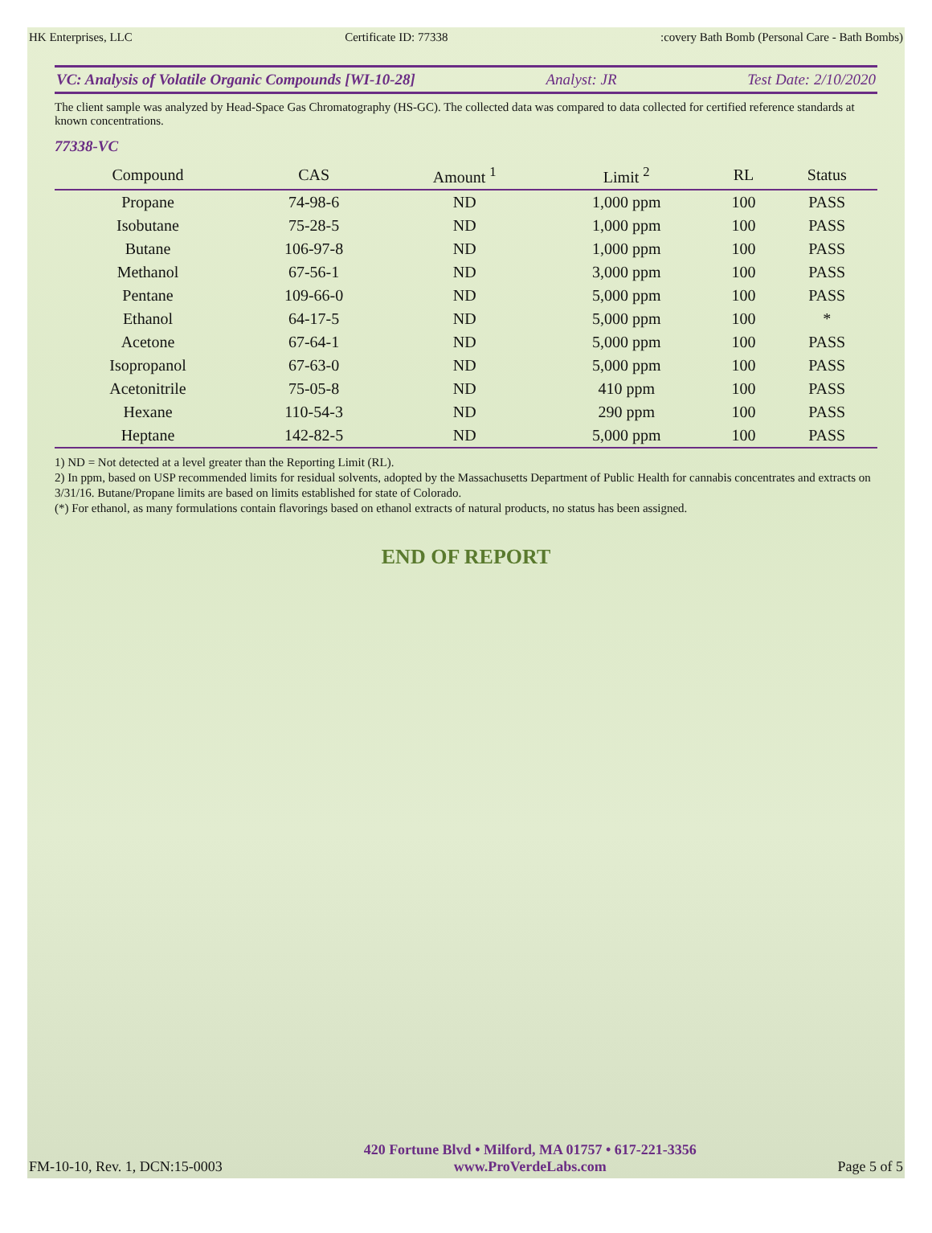HK Enterprises, LLC Certificate ID: 77338:covery Bath Bomb (Personal Care - Bath Bombs)
VC: Analysis of Volatile Organic Compounds [WI-10-28] Analyst: JR Test Date: 2/10/2020
The client sample was analyzed by Head-Space Gas Chromatography (HS-GC). The collected data was compared to data collected for certified reference standards at known concentrations.
77338-VC
| Compound | CAS | Amount <sup>1</sup> | Limit <sup>2</sup> | RL | Status |
| --- | --- | --- | --- | --- | --- |
| Propane | 74-98-6 | ND | 1,000 ppm | 100 | PASS |
| Isobutane | 75-28-5 | ND | 1,000 ppm | 100 | PASS |
| Butane | 106-97-8 | ND | 1,000 ppm | 100 | PASS |
| Methanol | 67-56-1 | ND | 3,000 ppm | 100 | PASS |
| Pentane | 109-66-0 | ND | 5,000 ppm | 100 | PASS |
| Ethanol | 64-17-5 | ND | 5,000 ppm | 100 | * |
| Acetone | 67-64-1 | ND | 5,000 ppm | 100 | PASS |
| Isopropanol | 67-63-0 | ND | 5,000 ppm | 100 | PASS |
| Acetonitrile | 75-05-8 | ND | 410 ppm | 100 | PASS |
| Hexane | 110-54-3 | ND | 290 ppm | 100 | PASS |
| Heptane | 142-82-5 | ND | 5,000 ppm | 100 | PASS |
1) ND = Not detected at a level greater than the Reporting Limit (RL).
2) In ppm, based on USP recommended limits for residual solvents, adopted by the Massachusetts Department of Public Health for cannabis concentrates and extracts on 3/31/16. Butane/Propane limits are based on limits established for state of Colorado.
(*) For ethanol, as many formulations contain flavorings based on ethanol extracts of natural products, no status has been assigned.
END OF REPORT
FM-10-10, Rev. 1, DCN:15-0003
420 Fortune Blvd • Milford, MA 01757 • 617-221-3356
www.ProVerdeLabs.com
Page 5 of 5